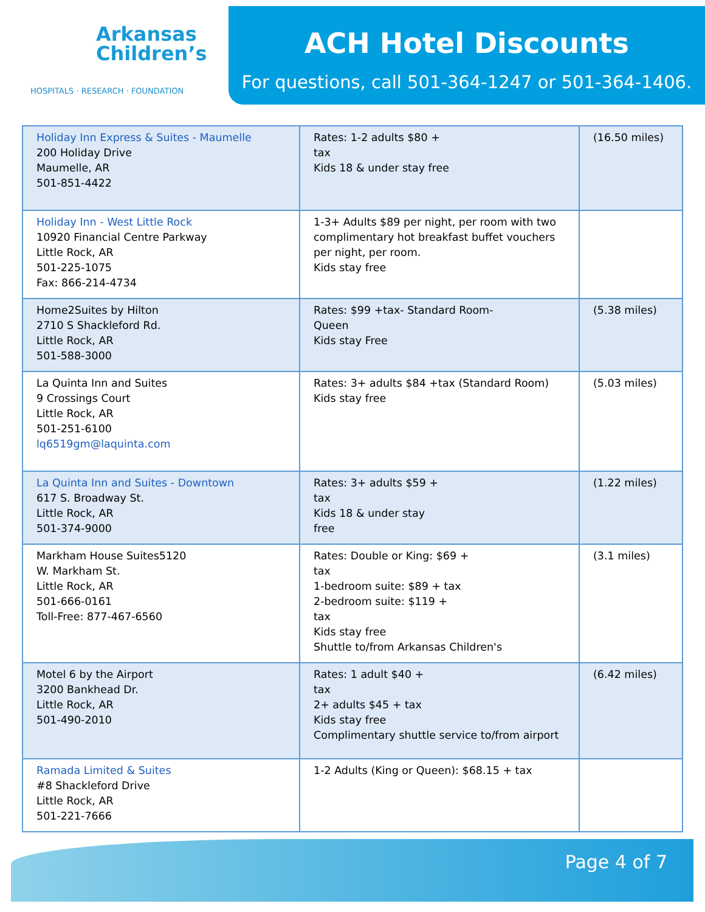Arkansas
Children’s
HOSPITALS · RESEARCH · FOUNDATION
ACH Hotel Discounts
For questions, call 501-364-1247 or 501-364-1406.
| Holiday Inn Express & Suites - Maumelle 200 Holiday Drive Maumelle, AR 501-851-4422 | Rates: 1-2 adults $80 + tax Kids 18 & under stay free | (16.50 miles) |
| Holiday Inn - West Little Rock 10920 Financial Centre Parkway Little Rock, AR 501-225-1075 Fax: 866-214-4734 | 1-3+ Adults $89 per night, per room with two complimentary hot breakfast buffet vouchers per night, per room. Kids stay free | |
| Home2Suites by Hilton 2710 S Shackleford Rd. Little Rock, AR 501-588-3000 | Rates: $99 +tax- Standard Room- Queen Kids stay Free | (5.38 miles) |
| La Quinta Inn and Suites 9 Crossings Court Little Rock, AR 501-251-6100 lq6519gm@laquinta.com | Rates: 3+ adults $84 +tax (Standard Room) Kids stay free | (5.03 miles) |
| La Quinta Inn and Suites - Downtown 617 S. Broadway St. Little Rock, AR 501-374-9000 | Rates: 3+ adults $59 + tax Kids 18 & under stay free | (1.22 miles) |
| Markham House Suites5120 W. Markham St. Little Rock, AR 501-666-0161 Toll-Free: 877-467-6560 | Rates: Double or King: $69 + tax 1-bedroom suite: $89 + tax 2-bedroom suite: $119 + tax Kids stay free Shuttle to/from Arkansas Children's | (3.1 miles) |
| Motel 6 by the Airport 3200 Bankhead Dr. Little Rock, AR 501-490-2010 | Rates: 1 adult $40 + tax 2+ adults $45 + tax Kids stay free Complimentary shuttle service to/from airport | (6.42 miles) |
| Ramada Limited & Suites #8 Shackleford Drive Little Rock, AR 501-221-7666 | 1-2 Adults (King or Queen): $68.15 + tax | |
Page 4 of 7